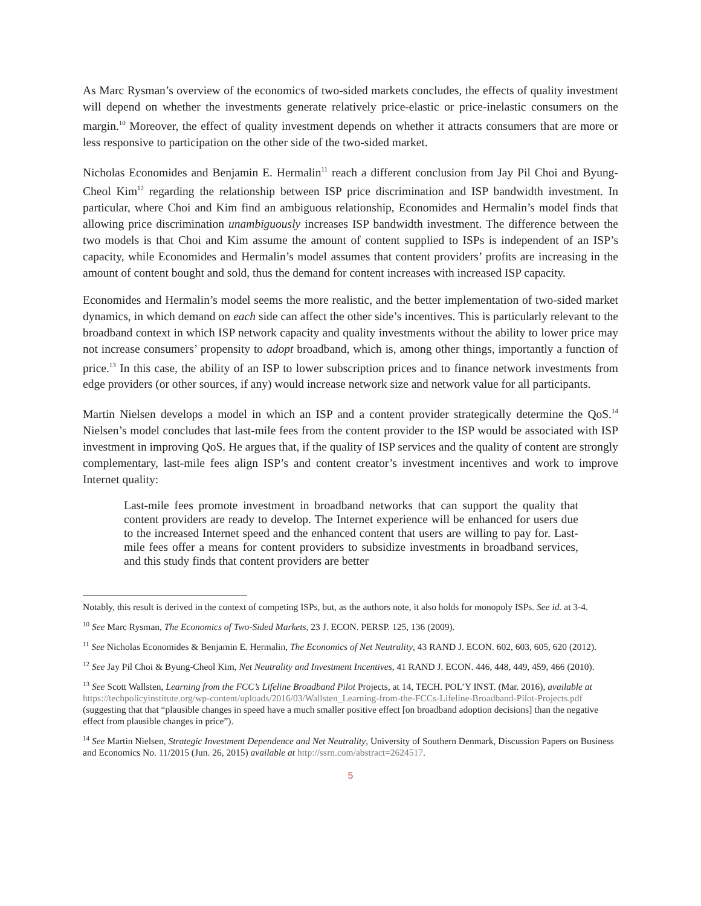As Marc Rysman’s overview of the economics of two-sided markets concludes, the effects of quality investment will depend on whether the investments generate relatively price-elastic or price-inelastic consumers on the margin.<sup>10</sup> Moreover, the effect of quality investment depends on whether it attracts consumers that are more or less responsive to participation on the other side of the two-sided market.
Nicholas Economides and Benjamin E. Hermalin<sup>11</sup> reach a different conclusion from Jay Pil Choi and Byung-Cheol Kim<sup>12</sup> regarding the relationship between ISP price discrimination and ISP bandwidth investment. In particular, where Choi and Kim find an ambiguous relationship, Economides and Hermalin’s model finds that allowing price discrimination unambiguously increases ISP bandwidth investment. The difference between the two models is that Choi and Kim assume the amount of content supplied to ISPs is independent of an ISP’s capacity, while Economides and Hermalin’s model assumes that content providers’ profits are increasing in the amount of content bought and sold, thus the demand for content increases with increased ISP capacity.
Economides and Hermalin’s model seems the more realistic, and the better implementation of two-sided market dynamics, in which demand on each side can affect the other side’s incentives. This is particularly relevant to the broadband context in which ISP network capacity and quality investments without the ability to lower price may not increase consumers’ propensity to adopt broadband, which is, among other things, importantly a function of price.<sup>13</sup> In this case, the ability of an ISP to lower subscription prices and to finance network investments from edge providers (or other sources, if any) would increase network size and network value for all participants.
Martin Nielsen develops a model in which an ISP and a content provider strategically determine the QoS.<sup>14</sup> Nielsen’s model concludes that last-mile fees from the content provider to the ISP would be associated with ISP investment in improving QoS. He argues that, if the quality of ISP services and the quality of content are strongly complementary, last-mile fees align ISP’s and content creator’s investment incentives and work to improve Internet quality:
Last-mile fees promote investment in broadband networks that can support the quality that content providers are ready to develop. The Internet experience will be enhanced for users due to the increased Internet speed and the enhanced content that users are willing to pay for. Last-mile fees offer a means for content providers to subsidize investments in broadband services, and this study finds that content providers are better
Notably, this result is derived in the context of competing ISPs, but, as the authors note, it also holds for monopoly ISPs. See id. at 3-4.
<sup>10</sup> See Marc Rysman, The Economics of Two-Sided Markets, 23 J. ECON. PERSP. 125, 136 (2009).
<sup>11</sup> See Nicholas Economides & Benjamin E. Hermalin, The Economics of Net Neutrality, 43 RAND J. ECON. 602, 603, 605, 620 (2012).
<sup>12</sup> See Jay Pil Choi & Byung-Cheol Kim, Net Neutrality and Investment Incentives, 41 RAND J. ECON. 446, 448, 449, 459, 466 (2010).
<sup>13</sup> See Scott Wallsten, Learning from the FCC’s Lifeline Broadband Pilot Projects, at 14, TECH. POL’Y INST. (Mar. 2016), available at https://techpolicyinstitute.org/wp-content/uploads/2016/03/Wallsten_Learning-from-the-FCCs-Lifeline-Broadband-Pilot-Projects.pdf (suggesting that that “plausible changes in speed have a much smaller positive effect [on broadband adoption decisions] than the negative effect from plausible changes in price”).
<sup>14</sup> See Martin Nielsen, Strategic Investment Dependence and Net Neutrality, University of Southern Denmark, Discussion Papers on Business and Economics No. 11/2015 (Jun. 26, 2015) available at http://ssrn.com/abstract=2624517.
5